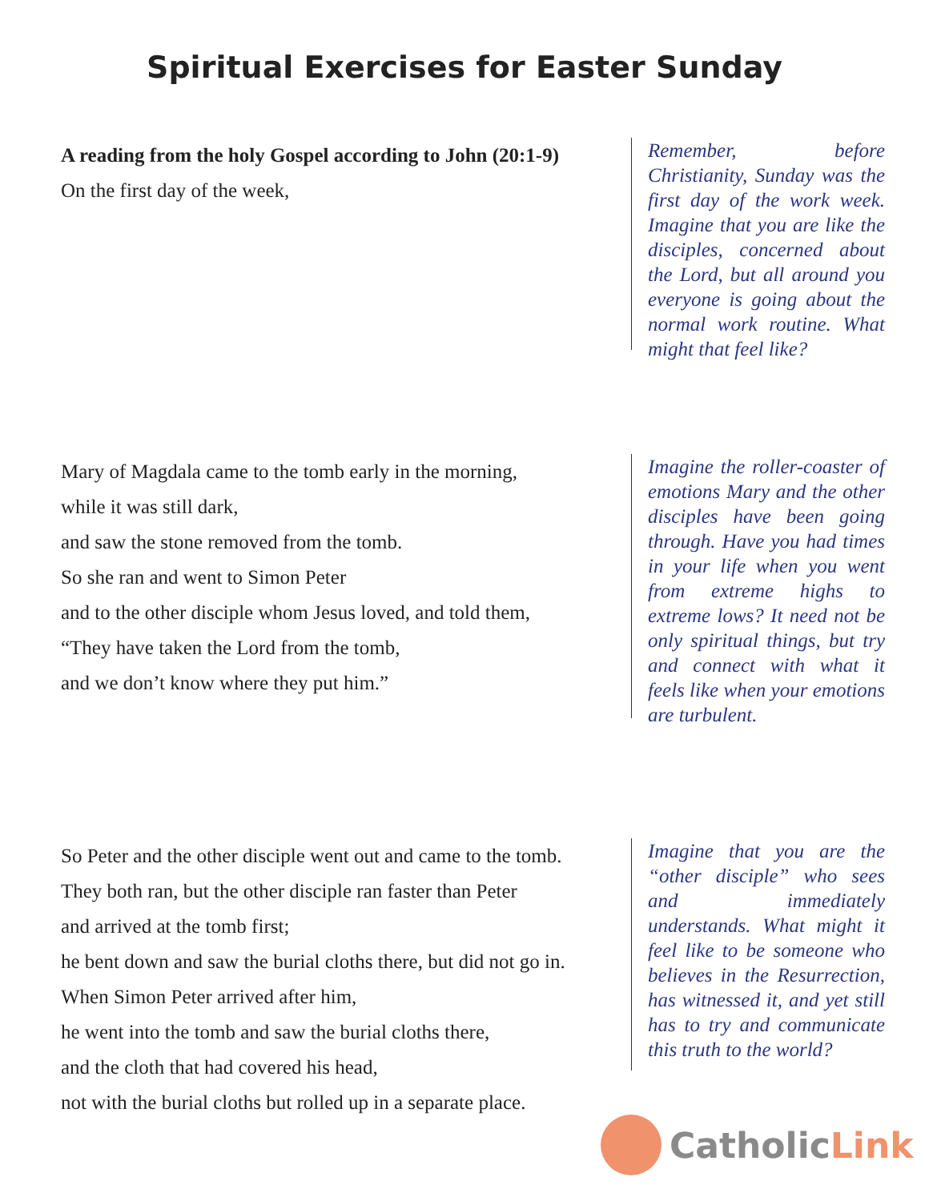Spiritual Exercises for Easter Sunday
A reading from the holy Gospel according to John (20:1-9)
On the first day of the week,
Remember, before Christianity, Sunday was the first day of the work week. Imagine that you are like the disciples, concerned about the Lord, but all around you everyone is going about the normal work routine. What might that feel like?
Mary of Magdala came to the tomb early in the morning,
while it was still dark,
and saw the stone removed from the tomb.
So she ran and went to Simon Peter
and to the other disciple whom Jesus loved, and told them,
“They have taken the Lord from the tomb,
and we don’t know where they put him.”
Imagine the roller-coaster of emotions Mary and the other disciples have been going through. Have you had times in your life when you went from extreme highs to extreme lows? It need not be only spiritual things, but try and connect with what it feels like when your emotions are turbulent.
So Peter and the other disciple went out and came to the tomb.
They both ran, but the other disciple ran faster than Peter
and arrived at the tomb first;
he bent down and saw the burial cloths there, but did not go in.
When Simon Peter arrived after him,
he went into the tomb and saw the burial cloths there,
and the cloth that had covered his head,
not with the burial cloths but rolled up in a separate place.
Imagine that you are the “other disciple” who sees and immediately understands. What might it feel like to be someone who believes in the Resurrection, has witnessed it, and yet still has to try and communicate this truth to the world?
Catholic Link